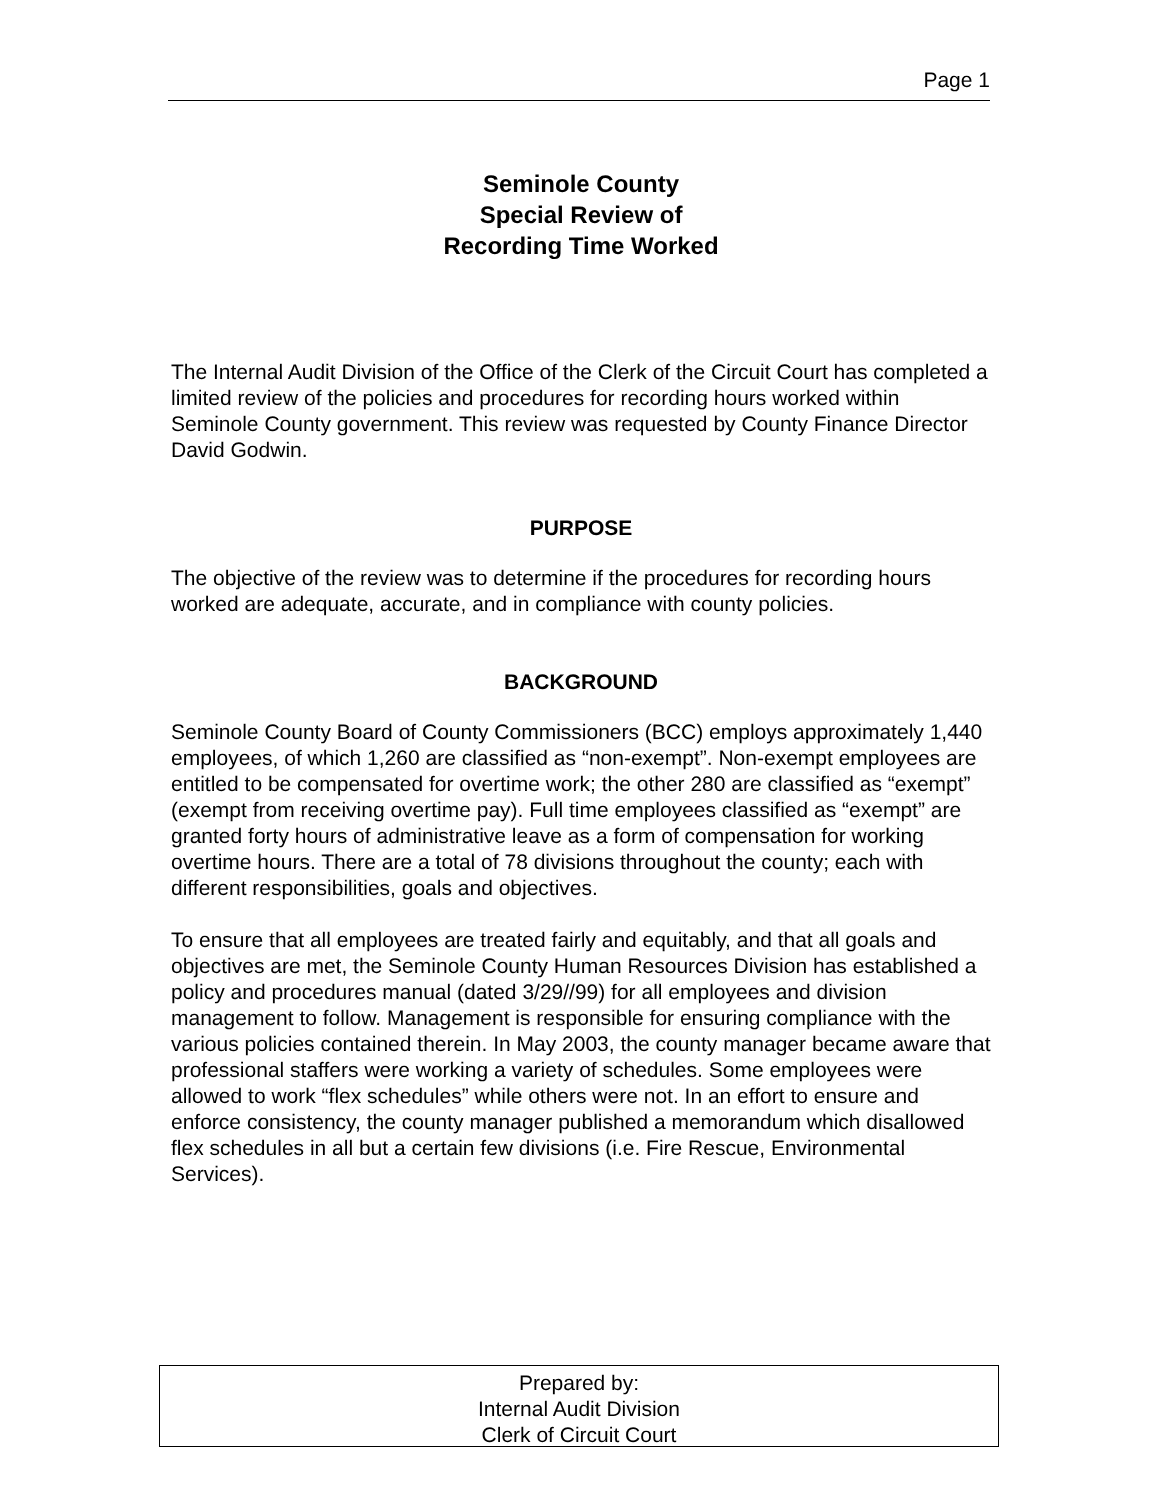Page 1
Seminole County
Special Review of
Recording Time Worked
The Internal Audit Division of the Office of the Clerk of the Circuit Court has completed a limited review of the policies and procedures for recording hours worked within Seminole County government. This review was requested by County Finance Director David Godwin.
PURPOSE
The objective of the review was to determine if the procedures for recording hours worked are adequate, accurate, and in compliance with county policies.
BACKGROUND
Seminole County Board of County Commissioners (BCC) employs approximately 1,440 employees, of which 1,260 are classified as “non-exempt”. Non-exempt employees are entitled to be compensated for overtime work; the other 280 are classified as “exempt” (exempt from receiving overtime pay). Full time employees classified as “exempt” are granted forty hours of administrative leave as a form of compensation for working overtime hours. There are a total of 78 divisions throughout the county; each with different responsibilities, goals and objectives.
To ensure that all employees are treated fairly and equitably, and that all goals and objectives are met, the Seminole County Human Resources Division has established a policy and procedures manual (dated 3/29//99) for all employees and division management to follow. Management is responsible for ensuring compliance with the various policies contained therein. In May 2003, the county manager became aware that professional staffers were working a variety of schedules. Some employees were allowed to work “flex schedules” while others were not. In an effort to ensure and enforce consistency, the county manager published a memorandum which disallowed flex schedules in all but a certain few divisions (i.e. Fire Rescue, Environmental Services).
Prepared by:
Internal Audit Division
Clerk of Circuit Court